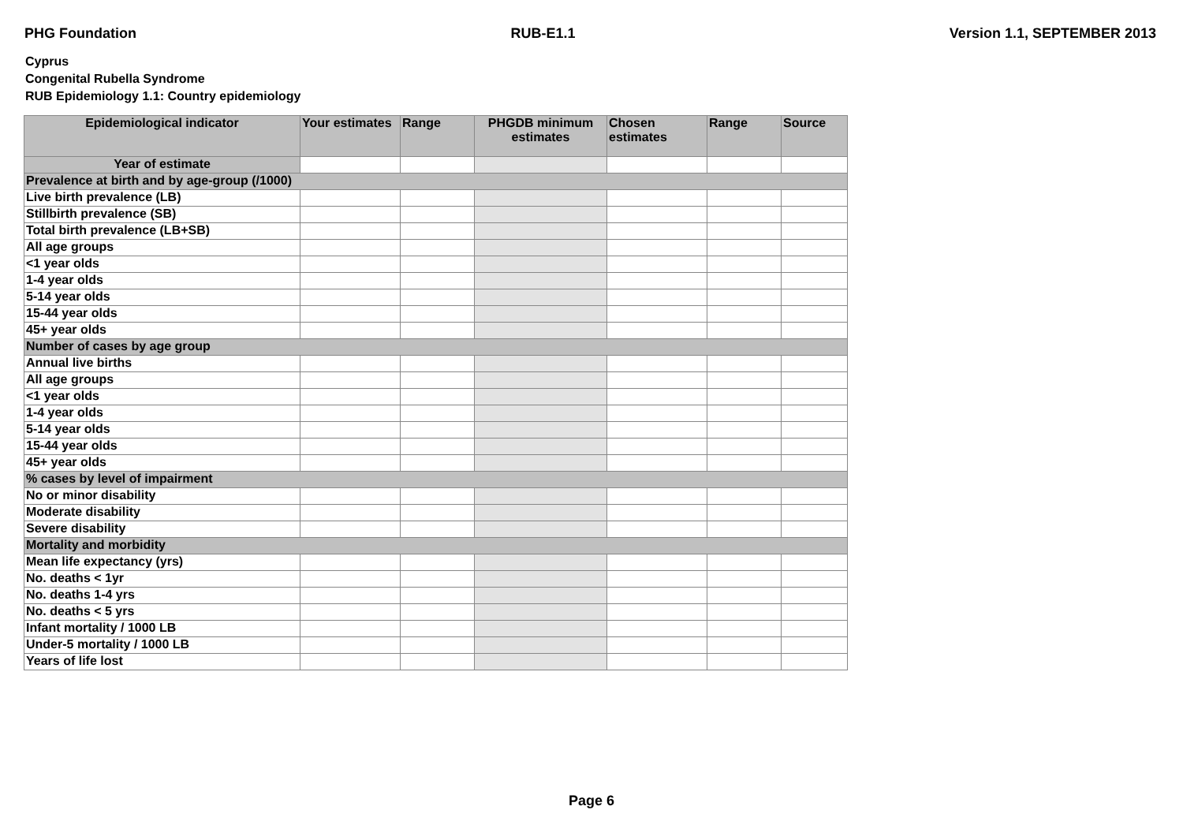PHG Foundation RUB-E1.1 Version 1.1, SEPTEMBER 2013
Cyprus
Congenital Rubella Syndrome
RUB Epidemiology 1.1: Country epidemiology
| Epidemiological indicator | Your estimates | Range | PHGDB minimum estimates | Chosen estimates | Range | Source |
| --- | --- | --- | --- | --- | --- | --- |
| Year of estimate | | | | | | |
| Prevalence at birth and by age-group (/1000) | | | | | | |
| Live birth prevalence (LB) | | | | | | |
| Stillbirth prevalence (SB) | | | | | | |
| Total birth prevalence (LB+SB) | | | | | | |
| All age groups | | | | | | |
| <1 year olds | | | | | | |
| 1-4 year olds | | | | | | |
| 5-14 year olds | | | | | | |
| 15-44 year olds | | | | | | |
| 45+ year olds | | | | | | |
| Number of cases by age group | | | | | | |
| Annual live births | | | | | | |
| All age groups | | | | | | |
| <1 year olds | | | | | | |
| 1-4 year olds | | | | | | |
| 5-14 year olds | | | | | | |
| 15-44 year olds | | | | | | |
| 45+ year olds | | | | | | |
| % cases by level of impairment | | | | | | |
| No or minor disability | | | | | | |
| Moderate disability | | | | | | |
| Severe disability | | | | | | |
| Mortality and morbidity | | | | | | |
| Mean life expectancy (yrs) | | | | | | |
| No. deaths < 1yr | | | | | | |
| No. deaths 1-4 yrs | | | | | | |
| No. deaths < 5 yrs | | | | | | |
| Infant mortality / 1000 LB | | | | | | |
| Under-5 mortality / 1000 LB | | | | | | |
| Years of life lost | | | | | | |
Page 6